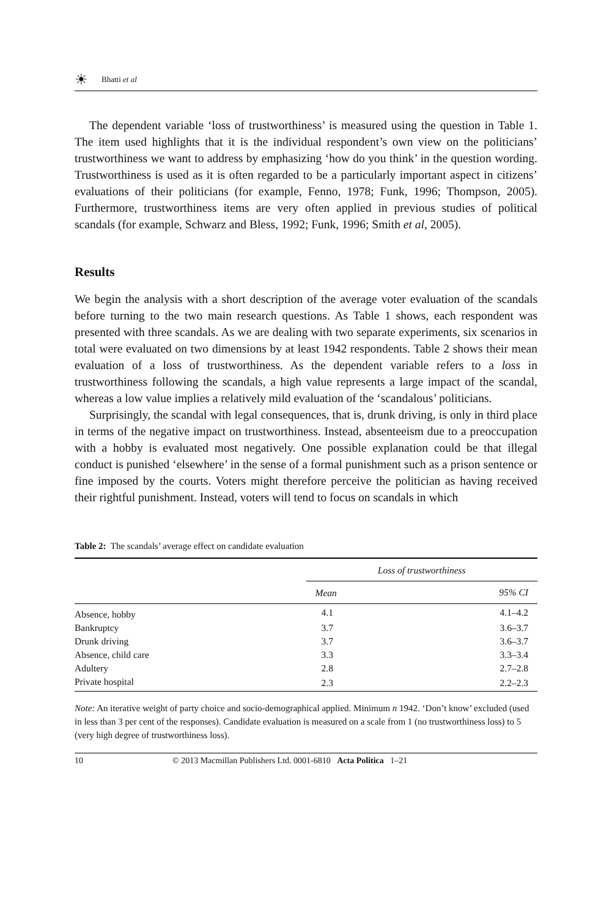☀ Bhatti et al
The dependent variable ‘loss of trustworthiness’ is measured using the question in Table 1. The item used highlights that it is the individual respondent’s own view on the politicians’ trustworthiness we want to address by emphasizing ‘how do you think’ in the question wording. Trustworthiness is used as it is often regarded to be a particularly important aspect in citizens’ evaluations of their politicians (for example, Fenno, 1978; Funk, 1996; Thompson, 2005). Furthermore, trustworthiness items are very often applied in previous studies of political scandals (for example, Schwarz and Bless, 1992; Funk, 1996; Smith et al, 2005).
Results
We begin the analysis with a short description of the average voter evaluation of the scandals before turning to the two main research questions. As Table 1 shows, each respondent was presented with three scandals. As we are dealing with two separate experiments, six scenarios in total were evaluated on two dimensions by at least 1942 respondents. Table 2 shows their mean evaluation of a loss of trustworthiness. As the dependent variable refers to a loss in trustworthiness following the scandals, a high value represents a large impact of the scandal, whereas a low value implies a relatively mild evaluation of the ‘scandalous’ politicians.
Surprisingly, the scandal with legal consequences, that is, drunk driving, is only in third place in terms of the negative impact on trustworthiness. Instead, absenteeism due to a preoccupation with a hobby is evaluated most negatively. One possible explanation could be that illegal conduct is punished ‘elsewhere’ in the sense of a formal punishment such as a prison sentence or fine imposed by the courts. Voters might therefore perceive the politician as having received their rightful punishment. Instead, voters will tend to focus on scandals in which
Table 2: The scandals’ average effect on candidate evaluation
| | Loss of trustworthiness | |
| --- | --- | --- |
| | Mean | 95% CI |
| Absence, hobby | 4.1 | 4.1–4.2 |
| Bankruptcy | 3.7 | 3.6–3.7 |
| Drunk driving | 3.7 | 3.6–3.7 |
| Absence, child care | 3.3 | 3.3–3.4 |
| Adultery | 2.8 | 2.7–2.8 |
| Private hospital | 2.3 | 2.2–2.3 |
Note: An iterative weight of party choice and socio-demographical applied. Minimum n 1942. ‘Don’t know’ excluded (used in less than 3 per cent of the responses). Candidate evaluation is measured on a scale from 1 (no trustworthiness loss) to 5 (very high degree of trustworthiness loss).
10 © 2013 Macmillan Publishers Ltd. 0001-6810 Acta Politica 1–21